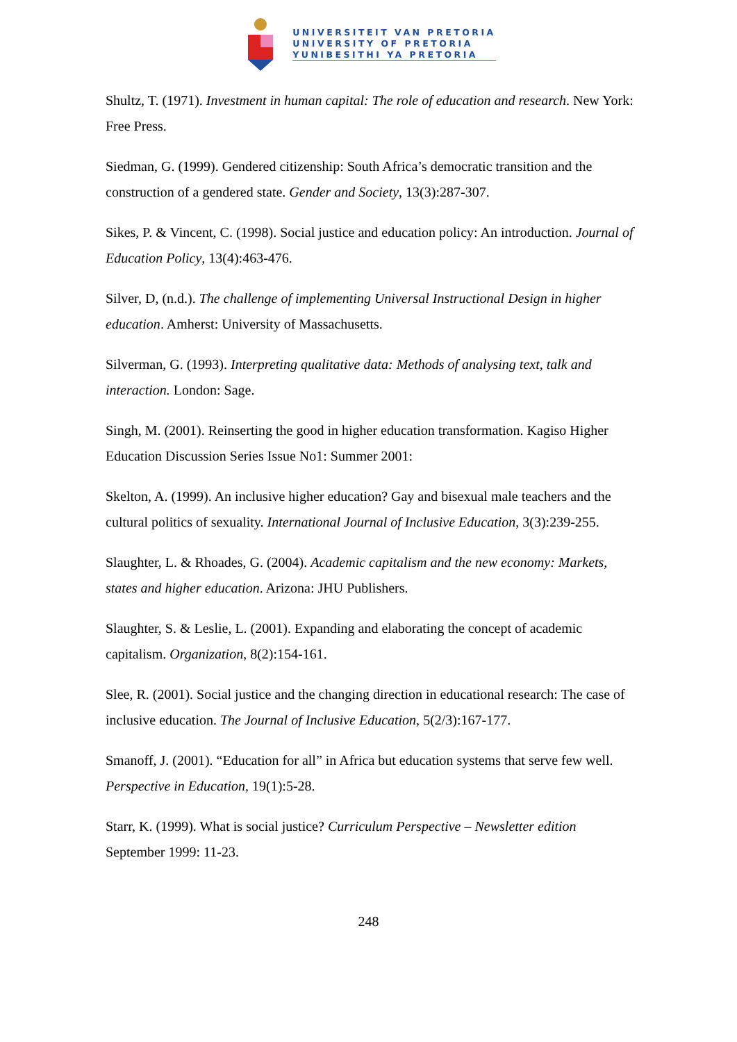UNIVERSITEIT VAN PRETORIA
UNIVERSITY OF PRETORIA
YUNIBESITHI YA PRETORIA
Shultz, T. (1971). Investment in human capital: The role of education and research. New York: Free Press.
Siedman, G. (1999). Gendered citizenship: South Africa’s democratic transition and the construction of a gendered state. Gender and Society, 13(3):287-307.
Sikes, P. & Vincent, C. (1998). Social justice and education policy: An introduction. Journal of Education Policy, 13(4):463-476.
Silver, D, (n.d.). The challenge of implementing Universal Instructional Design in higher education. Amherst: University of Massachusetts.
Silverman, G. (1993). Interpreting qualitative data: Methods of analysing text, talk and interaction. London: Sage.
Singh, M. (2001). Reinserting the good in higher education transformation. Kagiso Higher Education Discussion Series Issue No1: Summer 2001:
Skelton, A. (1999). An inclusive higher education? Gay and bisexual male teachers and the cultural politics of sexuality. International Journal of Inclusive Education, 3(3):239-255.
Slaughter, L. & Rhoades, G. (2004). Academic capitalism and the new economy: Markets, states and higher education. Arizona: JHU Publishers.
Slaughter, S. & Leslie, L. (2001). Expanding and elaborating the concept of academic capitalism. Organization, 8(2):154-161.
Slee, R. (2001). Social justice and the changing direction in educational research: The case of inclusive education. The Journal of Inclusive Education, 5(2/3):167-177.
Smanoff, J. (2001). “Education for all” in Africa but education systems that serve few well. Perspective in Education, 19(1):5-28.
Starr, K. (1999). What is social justice? Curriculum Perspective – Newsletter edition September 1999: 11-23.
248